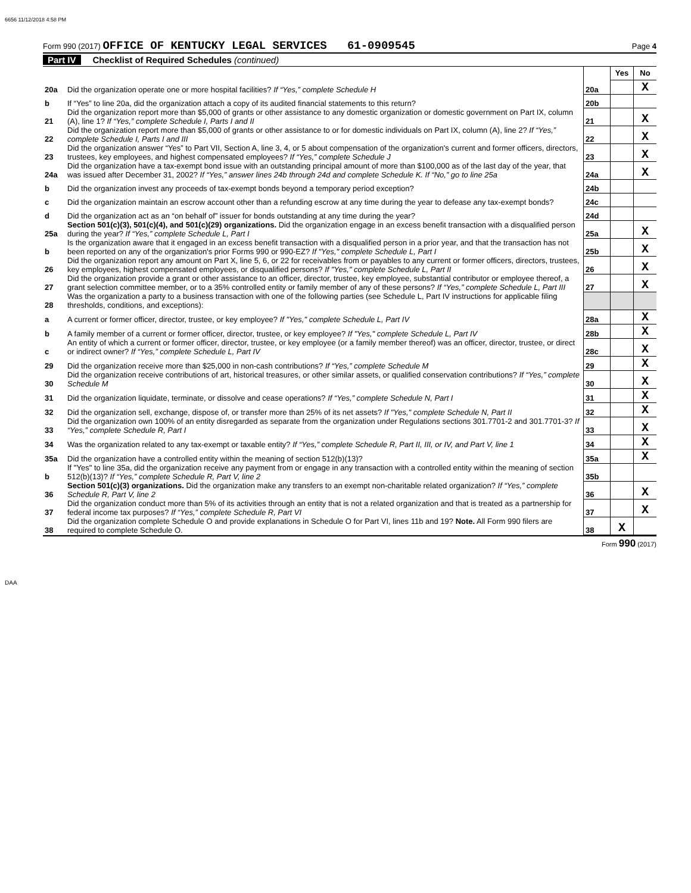6656 11/12/2018 4:58 PM
Form 990 (2017) OFFICE OF KENTUCKY LEGAL SERVICES 61-0909545 Page 4
Part IV Checklist of Required Schedules (continued)
| | | | Yes | No |
| 20a | Did the organization operate one or more hospital facilities? If “Yes,” complete Schedule H | 20a | | X |
| b | If “Yes” to line 20a, did the organization attach a copy of its audited financial statements to this return? | 20b | | |
| 21 | Did the organization report more than $5,000 of grants or other assistance to any domestic organization or domestic government on Part IX, column (A), line 1? If “Yes,” complete Schedule I, Parts I and II | 21 | | X |
| 22 | Did the organization report more than $5,000 of grants or other assistance to or for domestic individuals on Part IX, column (A), line 2? If “Yes,” complete Schedule I, Parts I and III | 22 | | X |
| 23 | Did the organization answer “Yes” to Part VII, Section A, line 3, 4, or 5 about compensation of the organization's current and former officers, directors, trustees, key employees, and highest compensated employees? If “Yes,” complete Schedule J | 23 | | X |
| 24a | Did the organization have a tax-exempt bond issue with an outstanding principal amount of more than $100,000 as of the last day of the year, that was issued after December 31, 2002? If “Yes,” answer lines 24b through 24d and complete Schedule K. If “No,” go to line 25a | 24a | | X |
| b | Did the organization invest any proceeds of tax-exempt bonds beyond a temporary period exception? | 24b | | |
| c | Did the organization maintain an escrow account other than a refunding escrow at any time during the year to defease any tax-exempt bonds? | 24c | | |
| d | Did the organization act as an “on behalf of” issuer for bonds outstanding at any time during the year? | 24d | | |
| 25a | Section 501(c)(3), 501(c)(4), and 501(c)(29) organizations. Did the organization engage in an excess benefit transaction with a disqualified person during the year? If “Yes,” complete Schedule L, Part I | 25a | | X |
| b | Is the organization aware that it engaged in an excess benefit transaction with a disqualified person in a prior year, and that the transaction has not been reported on any of the organization's prior Forms 990 or 990-EZ? If "Yes," complete Schedule L, Part I | 25b | | X |
| 26 | Did the organization report any amount on Part X, line 5, 6, or 22 for receivables from or payables to any current or former officers, directors, trustees, key employees, highest compensated employees, or disqualified persons? If "Yes," complete Schedule L, Part II | 26 | | X |
| 27 | Did the organization provide a grant or other assistance to an officer, director, trustee, key employee, substantial contributor or employee thereof, a grant selection committee member, or to a 35% controlled entity or family member of any of these persons? If “Yes,” complete Schedule L, Part III | 27 | | X |
| 28 | Was the organization a party to a business transaction with one of the following parties (see Schedule L, Part IV instructions for applicable filing thresholds, conditions, and exceptions): | | | |
| a | A current or former officer, director, trustee, or key employee? If "Yes," complete Schedule L, Part IV | 28a | | X |
| b | A family member of a current or former officer, director, trustee, or key employee? If "Yes," complete Schedule L, Part IV | 28b | | X |
| c | An entity of which a current or former officer, director, trustee, or key employee (or a family member thereof) was an officer, director, trustee, or direct or indirect owner? If “Yes,” complete Schedule L, Part IV | 28c | | X |
| 29 | Did the organization receive more than $25,000 in non-cash contributions? If “Yes,” complete Schedule M | 29 | | X |
| 30 | Did the organization receive contributions of art, historical treasures, or other similar assets, or qualified conservation contributions? If “Yes,” complete Schedule M | 30 | | X |
| 31 | Did the organization liquidate, terminate, or dissolve and cease operations? If “Yes,” complete Schedule N, Part I | 31 | | X |
| 32 | Did the organization sell, exchange, dispose of, or transfer more than 25% of its net assets? If "Yes," complete Schedule N, Part II | 32 | | X |
| 33 | Did the organization own 100% of an entity disregarded as separate from the organization under Regulations sections 301.7701-2 and 301.7701-3? If “Yes,” complete Schedule R, Part I | 33 | | X |
| 34 | Was the organization related to any tax-exempt or taxable entity? If “Yes,” complete Schedule R, Part II, III, or IV, and Part V, line 1 | 34 | | X |
| 35a | Did the organization have a controlled entity within the meaning of section 512(b)(13)? | 35a | | X |
| b | If "Yes" to line 35a, did the organization receive any payment from or engage in any transaction with a controlled entity within the meaning of section 512(b)(13)? If “Yes,” complete Schedule R, Part V, line 2 | 35b | | |
| 36 | Section 501(c)(3) organizations. Did the organization make any transfers to an exempt non-charitable related organization? If “Yes,” complete Schedule R, Part V, line 2 | 36 | | X |
| 37 | Did the organization conduct more than 5% of its activities through an entity that is not a related organization and that is treated as a partnership for federal income tax purposes? If “Yes,” complete Schedule R, Part VI | 37 | | X |
| 38 | Did the organization complete Schedule O and provide explanations in Schedule O for Part VI, lines 11b and 19? Note. All Form 990 filers are required to complete Schedule O. | 38 | X | |
Form 990 (2017)
DAA